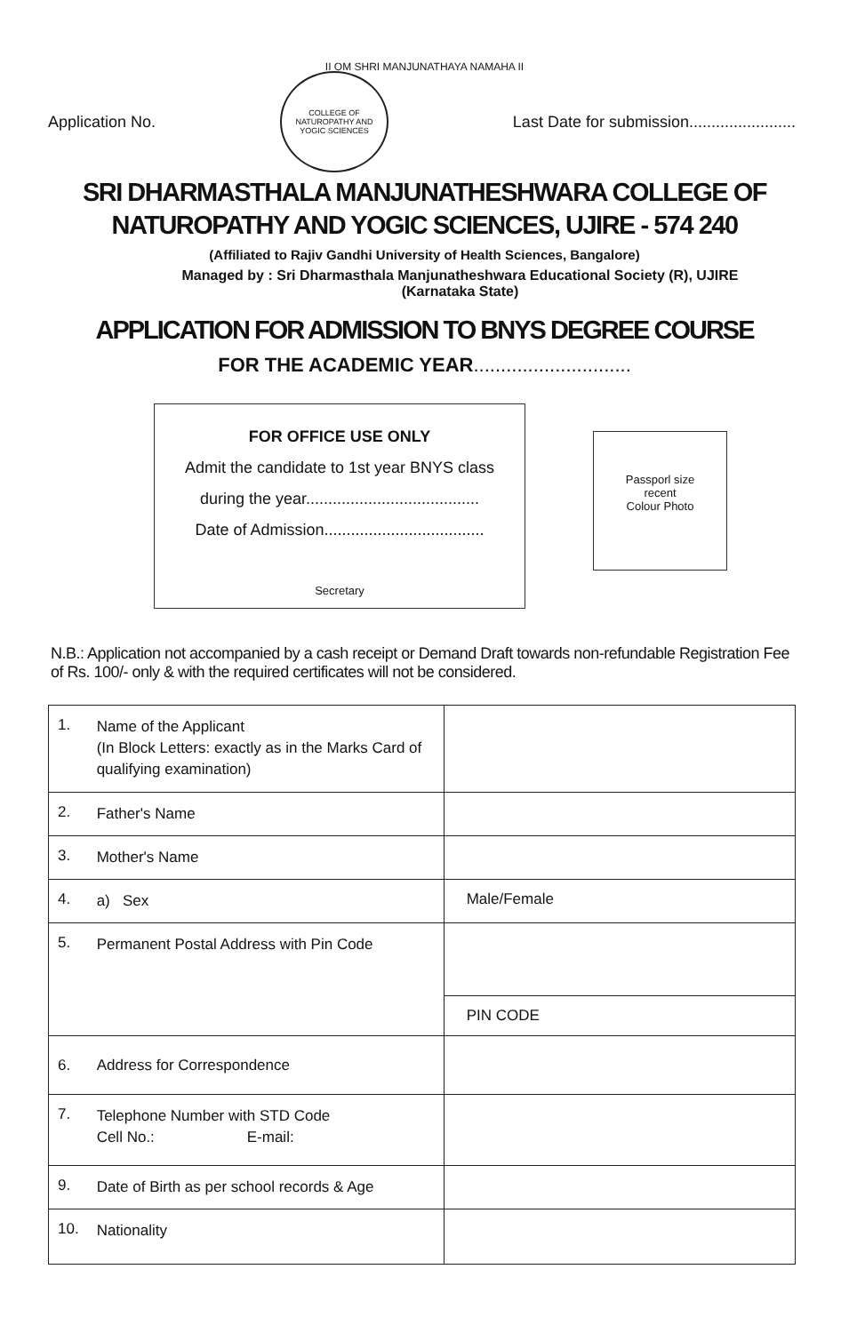II OM SHRI MANJUNATHAYA NAMAHA II
Application No.
COLLEGE OF NATUROPATHY AND YOGIC SCIENCES
Last Date for submission........................
SRI DHARMASTHALA MANJUNATHESHWARA COLLEGE OF
NATUROPATHY AND YOGIC SCIENCES, UJIRE - 574 240
(Affiliated to Rajiv Gandhi University of Health Sciences, Bangalore)
Managed by : Sri Dharmasthala Manjunatheshwara Educational Society (R), UJIRE
(Karnataka State)
APPLICATION FOR ADMISSION TO BNYS DEGREE COURSE
FOR THE ACADEMIC YEAR.............................
FOR OFFICE USE ONLY
Admit the candidate to 1st year BNYS class
during the year.......................................
Date of Admission....................................
Secretary
Passporl size
recent
Colour Photo
N.B.: Application not accompanied by a cash receipt or Demand Draft towards non-refundable Registration Fee of Rs. 100/- only & with the required certificates will not be considered.
| 1. | Name of the Applicant (In Block Letters: exactly as in the Marks Card of qualifying examination) | |
| 2. | Father's Name | |
| 3. | Mother's Name | |
| 4. | a) Sex | Male/Female |
| 5. | Permanent Postal Address with Pin Code | |
| | | PIN CODE |
| 6. | Address for Correspondence | |
| 7. | Telephone Number with STD Code Cell No.: E-mail: | |
| 9. | Date of Birth as per school records & Age | |
| 10. | Nationality | |